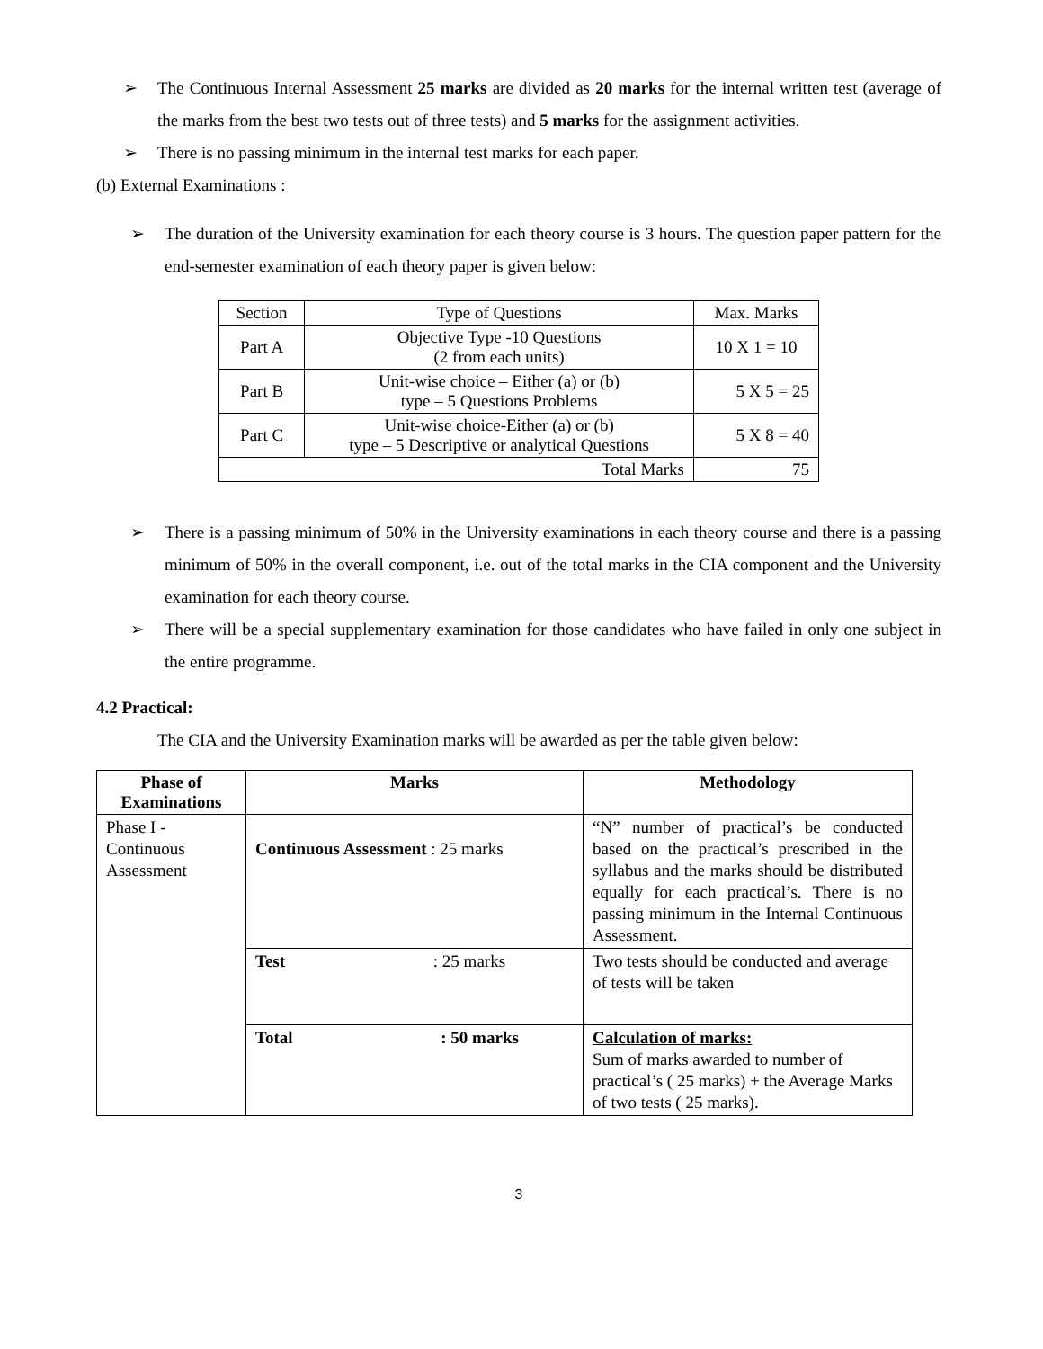➢ The Continuous Internal Assessment 25 marks are divided as 20 marks for the internal written test (average of the marks from the best two tests out of three tests) and 5 marks for the assignment activities.
➢ There is no passing minimum in the internal test marks for each paper.
(b) External Examinations :
➢ The duration of the University examination for each theory course is 3 hours. The question paper pattern for the end-semester examination of each theory paper is given below:
| Section | Type of Questions | Max. Marks |
| Part A | Objective Type -10 Questions (2 from each units) | 10 X 1 = 10 |
| Part B | Unit-wise choice – Either (a) or (b) type – 5 Questions Problems | 5 X 5 = 25 |
| Part C | Unit-wise choice-Either (a) or (b) type – 5 Descriptive or analytical Questions | 5 X 8 = 40 |
| Total Marks | | 75 |
➢ There is a passing minimum of 50% in the University examinations in each theory course and there is a passing minimum of 50% in the overall component, i.e. out of the total marks in the CIA component and the University examination for each theory course.
➢ There will be a special supplementary examination for those candidates who have failed in only one subject in the entire programme.
4.2 Practical:
The CIA and the University Examination marks will be awarded as per the table given below:
| Phase of Examinations | Marks | Methodology |
| --- | --- | --- |
| Phase I - Continuous Assessment | Continuous Assessment : 25 marks | “N” number of practical’s be conducted based on the practical’s prescribed in the syllabus and the marks should be distributed equally for each practical’s. There is no passing minimum in the Internal Continuous Assessment. |
| | Test : 25 marks | Two tests should be conducted and average of tests will be taken |
| | Total : 50 marks | Calculation of marks: Sum of marks awarded to number of practical’s ( 25 marks) + the Average Marks of two tests ( 25 marks). |
3